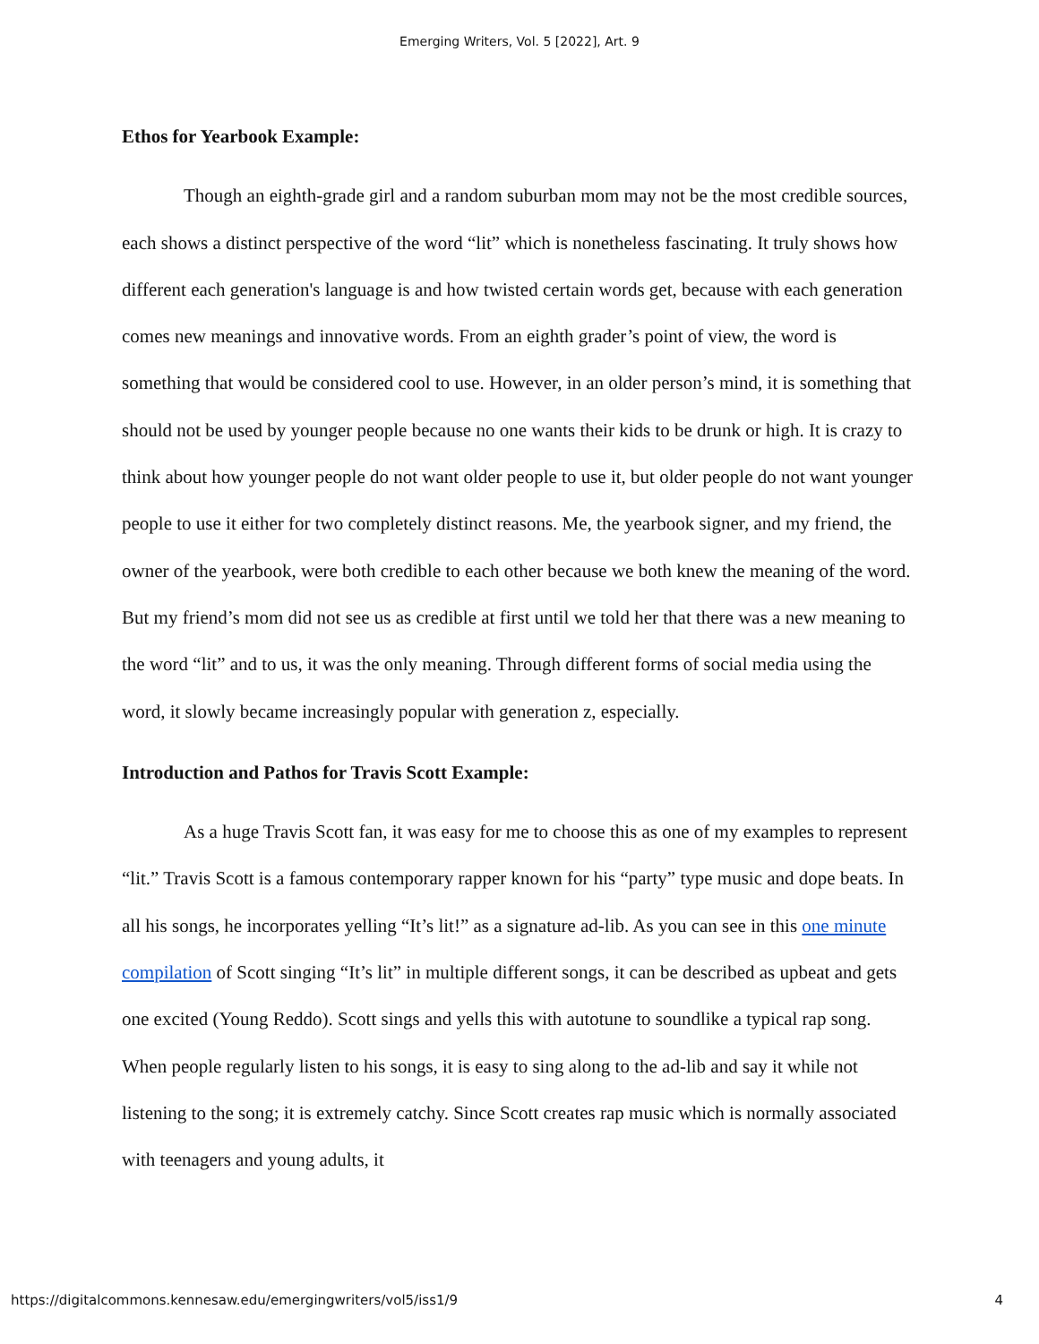Emerging Writers, Vol. 5 [2022], Art. 9
Ethos for Yearbook Example:
Though an eighth-grade girl and a random suburban mom may not be the most credible sources, each shows a distinct perspective of the word “lit” which is nonetheless fascinating. It truly shows how different each generation's language is and how twisted certain words get, because with each generation comes new meanings and innovative words. From an eighth grader’s point of view, the word is something that would be considered cool to use. However, in an older person’s mind, it is something that should not be used by younger people because no one wants their kids to be drunk or high. It is crazy to think about how younger people do not want older people to use it, but older people do not want younger people to use it either for two completely distinct reasons. Me, the yearbook signer, and my friend, the owner of the yearbook, were both credible to each other because we both knew the meaning of the word. But my friend’s mom did not see us as credible at first until we told her that there was a new meaning to the word “lit” and to us, it was the only meaning. Through different forms of social media using the word, it slowly became increasingly popular with generation z, especially.
Introduction and Pathos for Travis Scott Example:
As a huge Travis Scott fan, it was easy for me to choose this as one of my examples to represent “lit.” Travis Scott is a famous contemporary rapper known for his “party” type music and dope beats. In all his songs, he incorporates yelling “It’s lit!” as a signature ad-lib. As you can see in this one minute compilation of Scott singing “It’s lit” in multiple different songs, it can be described as upbeat and gets one excited (Young Reddo). Scott sings and yells this with autotune to soundlike a typical rap song. When people regularly listen to his songs, it is easy to sing along to the ad-lib and say it while not listening to the song; it is extremely catchy. Since Scott creates rap music which is normally associated with teenagers and young adults, it
https://digitalcommons.kennesaw.edu/emergingwriters/vol5/iss1/9 4